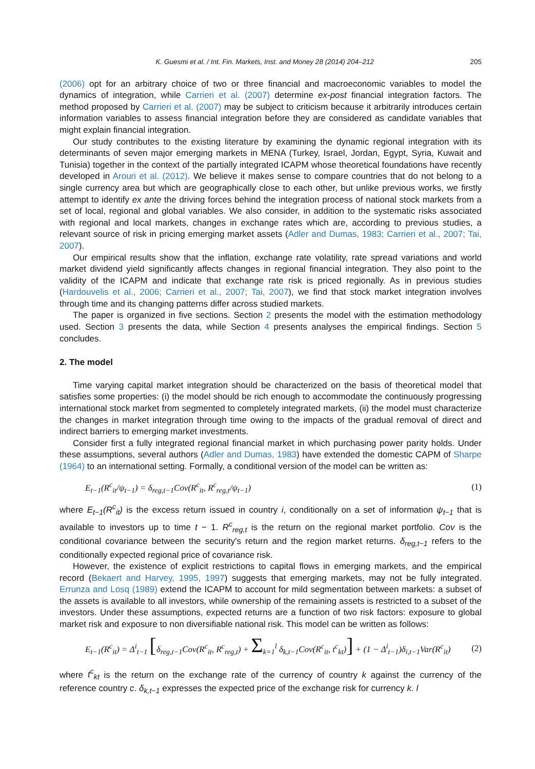K. Guesmi et al. / Int. Fin. Markets, Inst. and Money 28 (2014) 204–212 205
(2006) opt for an arbitrary choice of two or three financial and macroeconomic variables to model the dynamics of integration, while Carrieri et al. (2007) determine ex-post financial integration factors. The method proposed by Carrieri et al. (2007) may be subject to criticism because it arbitrarily introduces certain information variables to assess financial integration before they are considered as candidate variables that might explain financial integration.
Our study contributes to the existing literature by examining the dynamic regional integration with its determinants of seven major emerging markets in MENA (Turkey, Israel, Jordan, Egypt, Syria, Kuwait and Tunisia) together in the context of the partially integrated ICAPM whose theoretical foundations have recently developed in Arouri et al. (2012). We believe it makes sense to compare countries that do not belong to a single currency area but which are geographically close to each other, but unlike previous works, we firstly attempt to identify ex ante the driving forces behind the integration process of national stock markets from a set of local, regional and global variables. We also consider, in addition to the systematic risks associated with regional and local markets, changes in exchange rates which are, according to previous studies, a relevant source of risk in pricing emerging market assets (Adler and Dumas, 1983; Carrieri et al., 2007; Tai, 2007).
Our empirical results show that the inflation, exchange rate volatility, rate spread variations and world market dividend yield significantly affects changes in regional financial integration. They also point to the validity of the ICAPM and indicate that exchange rate risk is priced regionally. As in previous studies (Hardouvelis et al., 2006; Carrieri et al., 2007; Tai, 2007), we find that stock market integration involves through time and its changing patterns differ across studied markets.
The paper is organized in five sections. Section 2 presents the model with the estimation methodology used. Section 3 presents the data, while Section 4 presents analyses the empirical findings. Section 5 concludes.
2. The model
Time varying capital market integration should be characterized on the basis of theoretical model that satisfies some properties: (i) the model should be rich enough to accommodate the continuously progressing international stock market from segmented to completely integrated markets, (ii) the model must characterize the changes in market integration through time owing to the impacts of the gradual removal of direct and indirect barriers to emerging market investments.
Consider first a fully integrated regional financial market in which purchasing power parity holds. Under these assumptions, several authors (Adler and Dumas, 1983) have extended the domestic CAPM of Sharpe (1964) to an international setting. Formally, a conditional version of the model can be written as:
E<sub>t−1</sub>(R<sup>c</sup><sub>it</sub>/ψ<sub>t−1</sub>) = δ<sub>reg,t−1</sub>Cov(R<sup>c</sup><sub>it</sub>, R<sup>c</sup><sub>reg,t</sub>/ψ<sub>t−1</sub>) (1)
where E<sub>t−1</sub>(R<sup>c</sup><sub>it</sub>) is the excess return issued in country i, conditionally on a set of information ψ<sub>t−1</sub> that is available to investors up to time t − 1. R<sup>c</sup><sub>reg,t</sub> is the return on the regional market portfolio. Cov is the conditional covariance between the security's return and the region market returns. δ<sub>reg,t−1</sub> refers to the conditionally expected regional price of covariance risk.
However, the existence of explicit restrictions to capital flows in emerging markets, and the empirical record (Bekaert and Harvey, 1995, 1997) suggests that emerging markets, may not be fully integrated. Errunza and Losq (1989) extend the ICAPM to account for mild segmentation between markets: a subset of the assets is available to all investors, while ownership of the remaining assets is restricted to a subset of the investors. Under these assumptions, expected returns are a function of two risk factors: exposure to global market risk and exposure to non diversifiable national risk. This model can be written as follows:
E<sub>t−1</sub>(R<sup>c</sup><sub>it</sub>) = Δ<sup>i</sup><sub>t−1</sub> [δ<sub>reg,t−1</sub>Cov(R<sup>c</sup><sub>it</sub>, R<sup>c</sup><sub>reg,t</sub>) + Σ<sub>k=1</sub><sup>l</sup> δ<sub>k,t−1</sub>Cov(R<sup>c</sup><sub>it</sub>, t<sup>c</sup><sub>kt</sub>)] + (1 − Δ<sup>i</sup><sub>t−1</sub>)δ<sub>i,t−1</sub>Var(R<sup>c</sup><sub>it</sub>) (2)
where t<sup>c</sup><sub>kt</sub> is the return on the exchange rate of the currency of country k against the currency of the reference country c. δ<sub>k,t−1</sub> expresses the expected price of the exchange risk for currency k. l